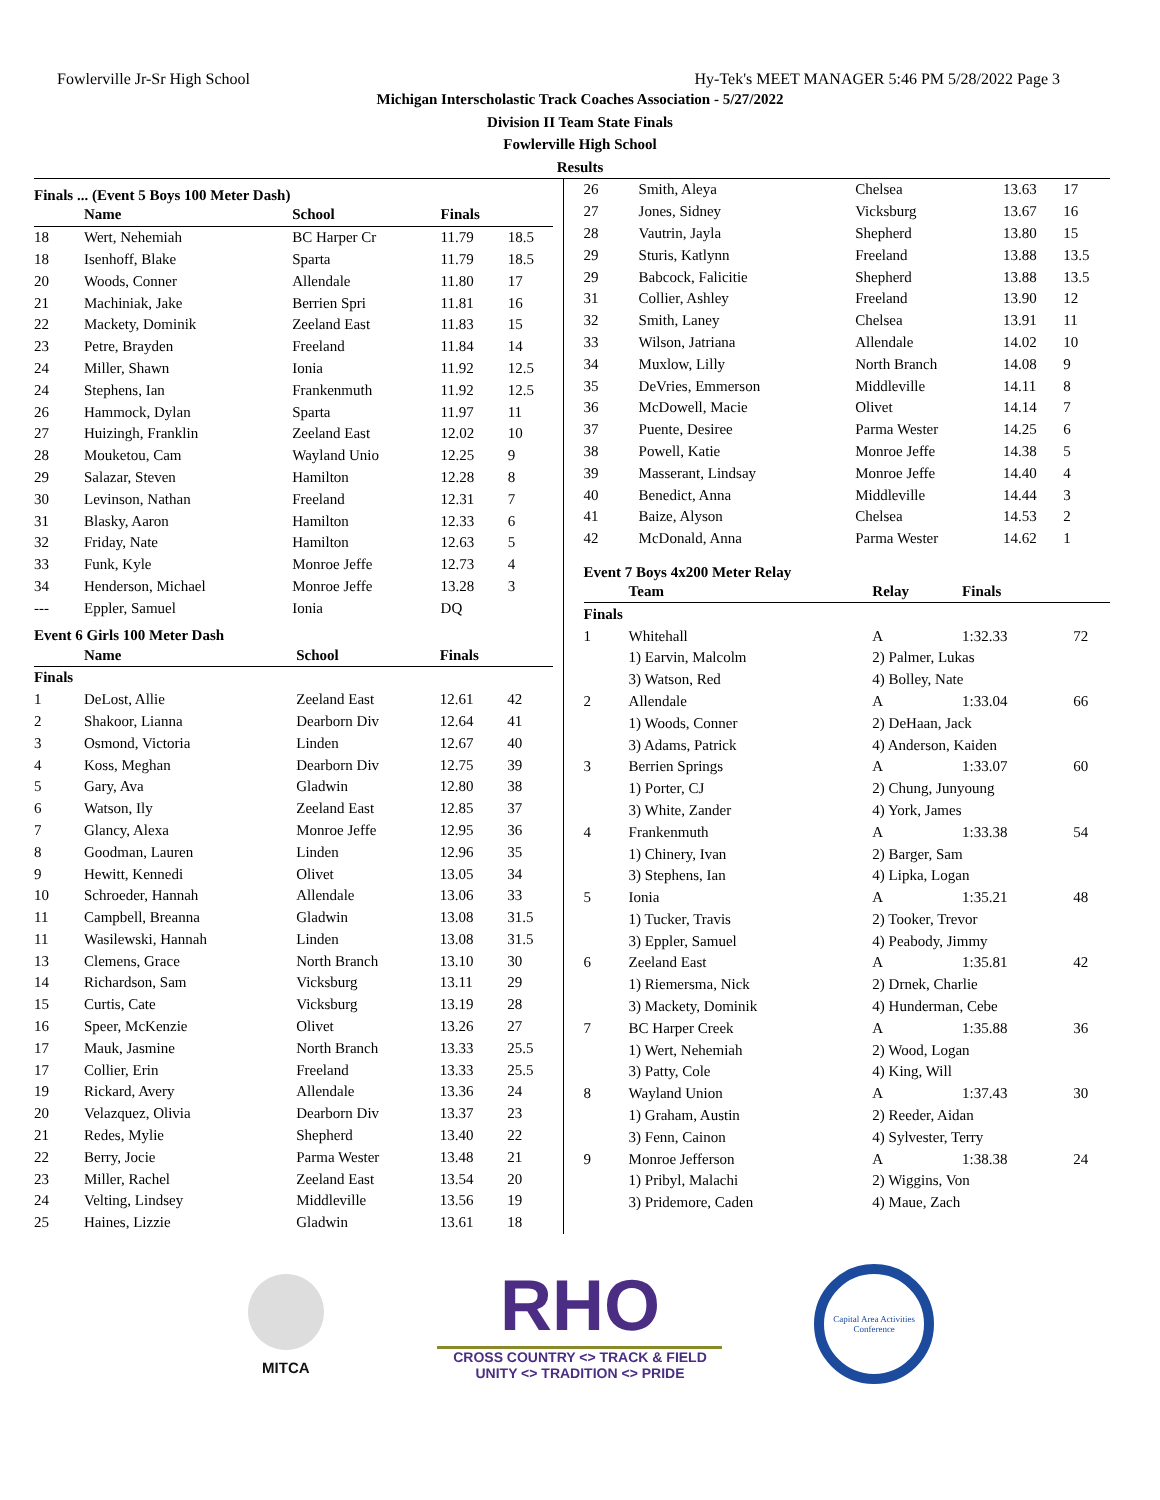Fowlerville Jr-Sr High School Hy-Tek's MEET MANAGER 5:46 PM 5/28/2022 Page 3
Michigan Interscholastic Track Coaches Association - 5/27/2022
Division II Team State Finals
Fowlerville High School
Results
Finals ... (Event 5 Boys 100 Meter Dash)
| | Name | School | Finals | |
| --- | --- | --- | --- | --- |
| 18 | Wert, Nehemiah | BC Harper Cr | 11.79 | 18.5 |
| 18 | Isenhoff, Blake | Sparta | 11.79 | 18.5 |
| 20 | Woods, Conner | Allendale | 11.80 | 17 |
| 21 | Machiniak, Jake | Berrien Spri | 11.81 | 16 |
| 22 | Mackety, Dominik | Zeeland East | 11.83 | 15 |
| 23 | Petre, Brayden | Freeland | 11.84 | 14 |
| 24 | Miller, Shawn | Ionia | 11.92 | 12.5 |
| 24 | Stephens, Ian | Frankenmuth | 11.92 | 12.5 |
| 26 | Hammock, Dylan | Sparta | 11.97 | 11 |
| 27 | Huizingh, Franklin | Zeeland East | 12.02 | 10 |
| 28 | Mouketou, Cam | Wayland Unio | 12.25 | 9 |
| 29 | Salazar, Steven | Hamilton | 12.28 | 8 |
| 30 | Levinson, Nathan | Freeland | 12.31 | 7 |
| 31 | Blasky, Aaron | Hamilton | 12.33 | 6 |
| 32 | Friday, Nate | Hamilton | 12.63 | 5 |
| 33 | Funk, Kyle | Monroe Jeffe | 12.73 | 4 |
| 34 | Henderson, Michael | Monroe Jeffe | 13.28 | 3 |
| --- | Eppler, Samuel | Ionia | DQ | |
Event 6 Girls 100 Meter Dash
| | Name | School | Finals | |
| --- | --- | --- | --- | --- |
| Finals | | | | |
| 1 | DeLost, Allie | Zeeland East | 12.61 | 42 |
| 2 | Shakoor, Lianna | Dearborn Div | 12.64 | 41 |
| 3 | Osmond, Victoria | Linden | 12.67 | 40 |
| 4 | Koss, Meghan | Dearborn Div | 12.75 | 39 |
| 5 | Gary, Ava | Gladwin | 12.80 | 38 |
| 6 | Watson, Ily | Zeeland East | 12.85 | 37 |
| 7 | Glancy, Alexa | Monroe Jeffe | 12.95 | 36 |
| 8 | Goodman, Lauren | Linden | 12.96 | 35 |
| 9 | Hewitt, Kennedi | Olivet | 13.05 | 34 |
| 10 | Schroeder, Hannah | Allendale | 13.06 | 33 |
| 11 | Campbell, Breanna | Gladwin | 13.08 | 31.5 |
| 11 | Wasilewski, Hannah | Linden | 13.08 | 31.5 |
| 13 | Clemens, Grace | North Branch | 13.10 | 30 |
| 14 | Richardson, Sam | Vicksburg | 13.11 | 29 |
| 15 | Curtis, Cate | Vicksburg | 13.19 | 28 |
| 16 | Speer, McKenzie | Olivet | 13.26 | 27 |
| 17 | Mauk, Jasmine | North Branch | 13.33 | 25.5 |
| 17 | Collier, Erin | Freeland | 13.33 | 25.5 |
| 19 | Rickard, Avery | Allendale | 13.36 | 24 |
| 20 | Velazquez, Olivia | Dearborn Div | 13.37 | 23 |
| 21 | Redes, Mylie | Shepherd | 13.40 | 22 |
| 22 | Berry, Jocie | Parma Wester | 13.48 | 21 |
| 23 | Miller, Rachel | Zeeland East | 13.54 | 20 |
| 24 | Velting, Lindsey | Middleville | 13.56 | 19 |
| 25 | Haines, Lizzie | Gladwin | 13.61 | 18 |
| 26 | Smith, Aleya | Chelsea | 13.63 | 17 |
| 27 | Jones, Sidney | Vicksburg | 13.67 | 16 |
| 28 | Vautrin, Jayla | Shepherd | 13.80 | 15 |
| 29 | Sturis, Katlynn | Freeland | 13.88 | 13.5 |
| 29 | Babcock, Falicitie | Shepherd | 13.88 | 13.5 |
| 31 | Collier, Ashley | Freeland | 13.90 | 12 |
| 32 | Smith, Laney | Chelsea | 13.91 | 11 |
| 33 | Wilson, Jatriana | Allendale | 14.02 | 10 |
| 34 | Muxlow, Lilly | North Branch | 14.08 | 9 |
| 35 | DeVries, Emmerson | Middleville | 14.11 | 8 |
| 36 | McDowell, Macie | Olivet | 14.14 | 7 |
| 37 | Puente, Desiree | Parma Wester | 14.25 | 6 |
| 38 | Powell, Katie | Monroe Jeffe | 14.38 | 5 |
| 39 | Masserant, Lindsay | Monroe Jeffe | 14.40 | 4 |
| 40 | Benedict, Anna | Middleville | 14.44 | 3 |
| 41 | Baize, Alyson | Chelsea | 14.53 | 2 |
| 42 | McDonald, Anna | Parma Wester | 14.62 | 1 |
Event 7 Boys 4x200 Meter Relay
| | Team | Relay | Finals | |
| --- | --- | --- | --- | --- |
| Finals | | | | |
| 1 | Whitehall | A | 1:32.33 | 72 |
| | 1) Earvin, Malcolm | 2) Palmer, Lukas | | |
| | 3) Watson, Red | 4) Bolley, Nate | | |
| 2 | Allendale | A | 1:33.04 | 66 |
| | 1) Woods, Conner | 2) DeHaan, Jack | | |
| | 3) Adams, Patrick | 4) Anderson, Kaiden | | |
| 3 | Berrien Springs | A | 1:33.07 | 60 |
| | 1) Porter, CJ | 2) Chung, Junyoung | | |
| | 3) White, Zander | 4) York, James | | |
| 4 | Frankenmuth | A | 1:33.38 | 54 |
| | 1) Chinery, Ivan | 2) Barger, Sam | | |
| | 3) Stephens, Ian | 4) Lipka, Logan | | |
| 5 | Ionia | A | 1:35.21 | 48 |
| | 1) Tucker, Travis | 2) Tooker, Trevor | | |
| | 3) Eppler, Samuel | 4) Peabody, Jimmy | | |
| 6 | Zeeland East | A | 1:35.81 | 42 |
| | 1) Riemersma, Nick | 2) Drnek, Charlie | | |
| | 3) Mackety, Dominik | 4) Hunderman, Cebe | | |
| 7 | BC Harper Creek | A | 1:35.88 | 36 |
| | 1) Wert, Nehemiah | 2) Wood, Logan | | |
| | 3) Patty, Cole | 4) King, Will | | |
| 8 | Wayland Union | A | 1:37.43 | 30 |
| | 1) Graham, Austin | 2) Reeder, Aidan | | |
| | 3) Fenn, Cainon | 4) Sylvester, Terry | | |
| 9 | Monroe Jefferson | A | 1:38.38 | 24 |
| | 1) Pribyl, Malachi | 2) Wiggins, Von | | |
| | 3) Pridemore, Caden | 4) Maue, Zach | | |
MITCA
RHO
CROSS COUNTRY <> TRACK & FIELD
UNITY <> TRADITION <> PRIDE
Capital Area Activities Conference